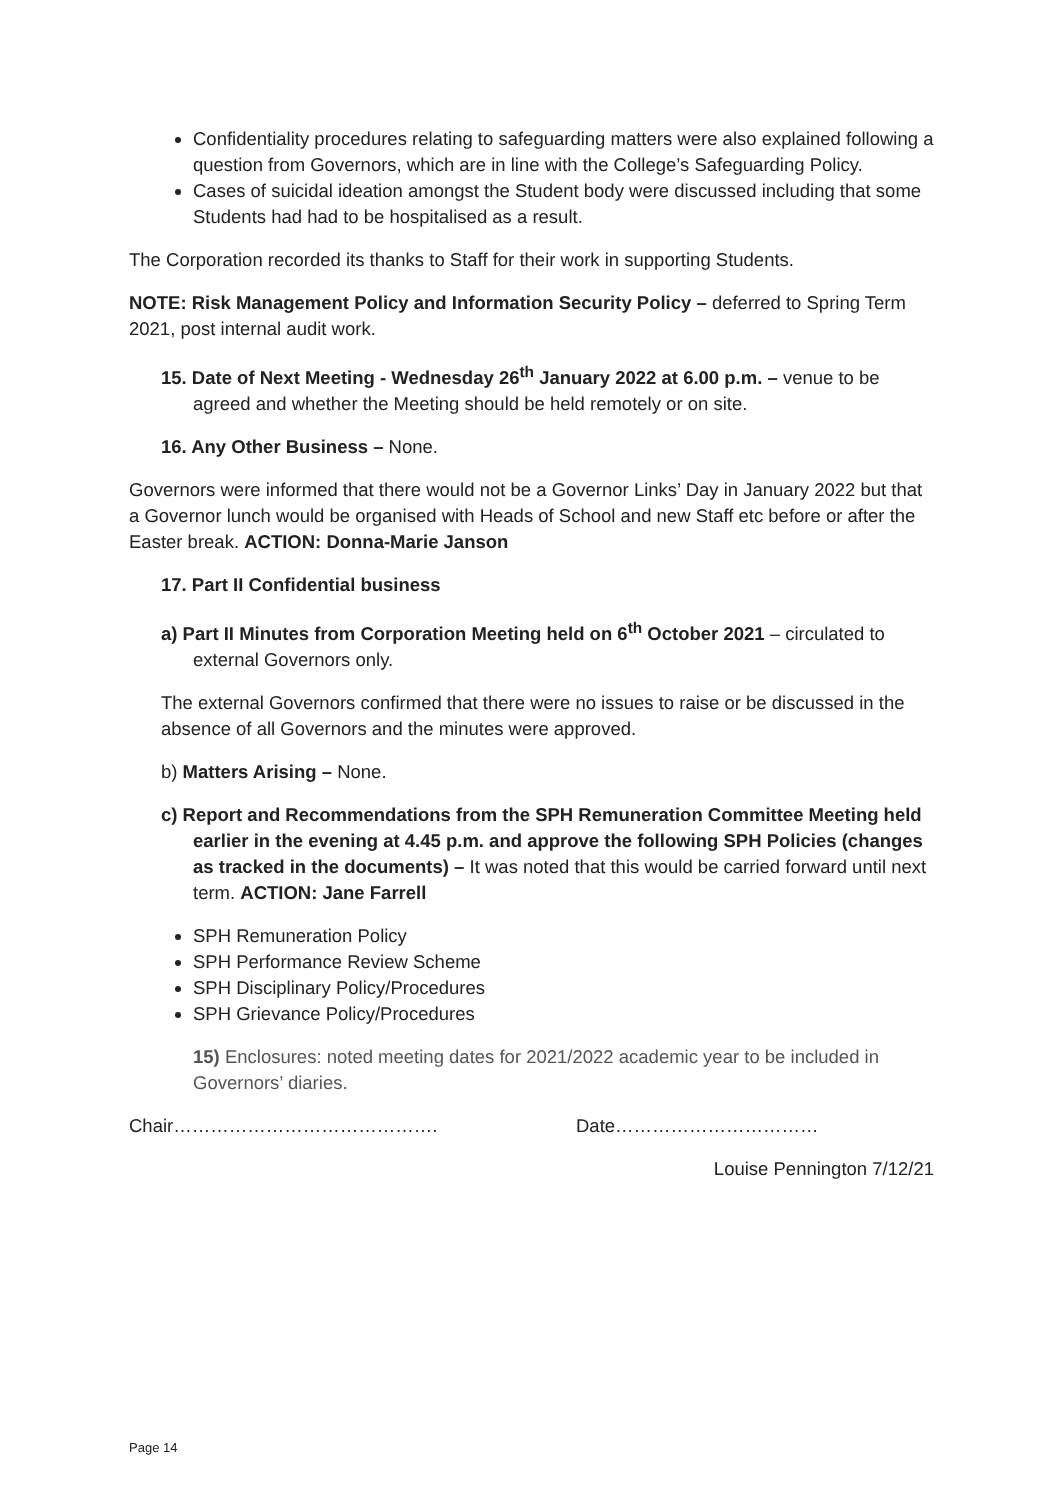Confidentiality procedures relating to safeguarding matters were also explained following a question from Governors, which are in line with the College’s Safeguarding Policy.
Cases of suicidal ideation amongst the Student body were discussed including that some Students had had to be hospitalised as a result.
The Corporation recorded its thanks to Staff for their work in supporting Students.
NOTE: Risk Management Policy and Information Security Policy – deferred to Spring Term 2021, post internal audit work.
15. Date of Next Meeting - Wednesday 26<sup>th</sup> January 2022 at 6.00 p.m. – venue to be agreed and whether the Meeting should be held remotely or on site.
16. Any Other Business – None.
Governors were informed that there would not be a Governor Links’ Day in January 2022 but that a Governor lunch would be organised with Heads of School and new Staff etc before or after the Easter break. ACTION: Donna-Marie Janson
17. Part II Confidential business
a) Part II Minutes from Corporation Meeting held on 6<sup>th</sup> October 2021 – circulated to external Governors only.
The external Governors confirmed that there were no issues to raise or be discussed in the absence of all Governors and the minutes were approved.
b) Matters Arising – None.
c) Report and Recommendations from the SPH Remuneration Committee Meeting held earlier in the evening at 4.45 p.m. and approve the following SPH Policies (changes as tracked in the documents) – It was noted that this would be carried forward until next term. ACTION: Jane Farrell
SPH Remuneration Policy
SPH Performance Review Scheme
SPH Disciplinary Policy/Procedures
SPH Grievance Policy/Procedures
15) Enclosures: noted meeting dates for 2021/2022 academic year to be included in Governors’ diaries.
Chair……………………………………. Date……………………………
Louise Pennington 7/12/21
Page 14